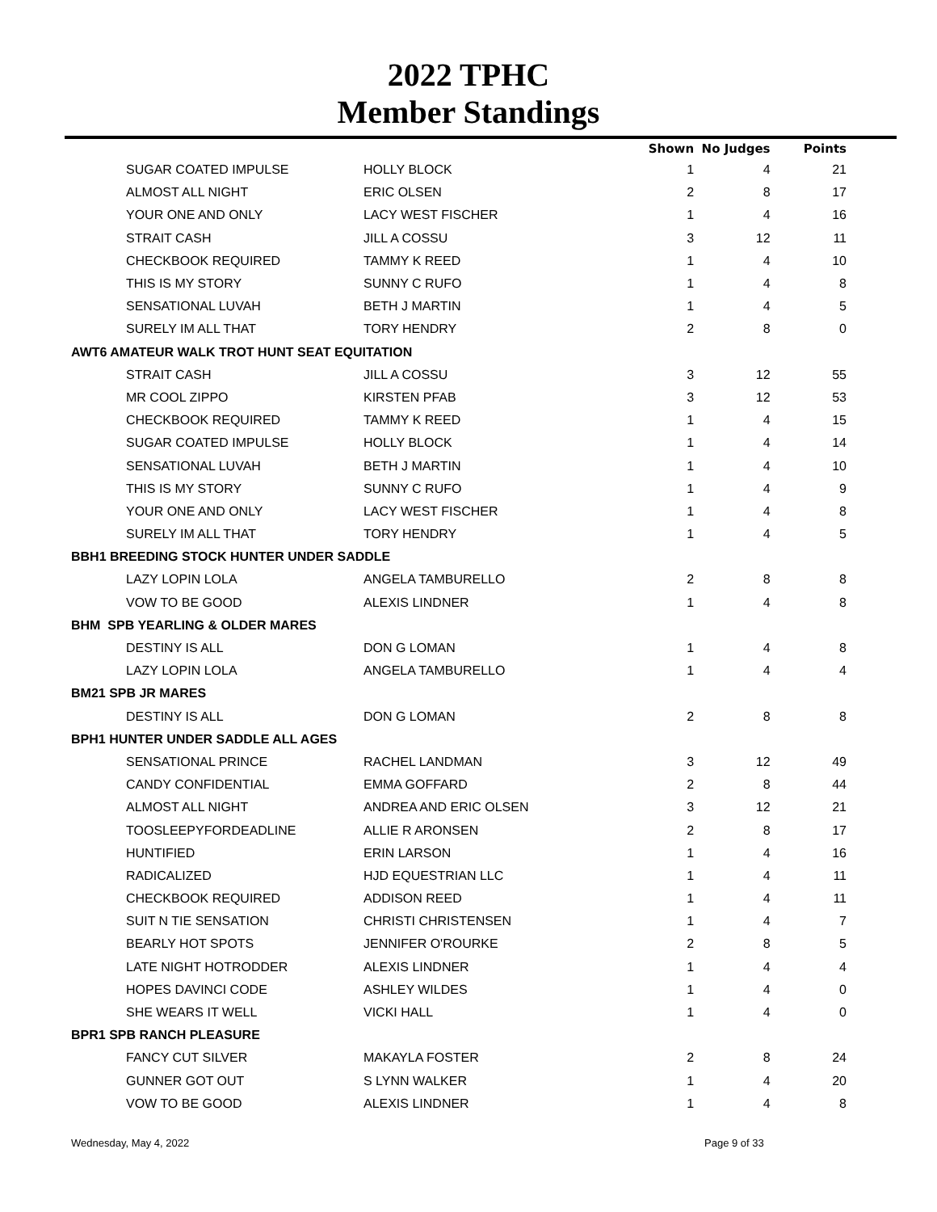2022 TPHC
Member Standings
| | | Shown | No Judges | Points |
| --- | --- | --- | --- | --- |
| SUGAR COATED IMPULSE | HOLLY BLOCK | 1 | 4 | 21 |
| ALMOST ALL NIGHT | ERIC OLSEN | 2 | 8 | 17 |
| YOUR ONE AND ONLY | LACY WEST FISCHER | 1 | 4 | 16 |
| STRAIT CASH | JILL A COSSU | 3 | 12 | 11 |
| CHECKBOOK REQUIRED | TAMMY K REED | 1 | 4 | 10 |
| THIS IS MY STORY | SUNNY C RUFO | 1 | 4 | 8 |
| SENSATIONAL LUVAH | BETH J MARTIN | 1 | 4 | 5 |
| SURELY IM ALL THAT | TORY HENDRY | 2 | 8 | 0 |
| AWT6 AMATEUR WALK TROT HUNT SEAT EQUITATION | | | | |
| STRAIT CASH | JILL A COSSU | 3 | 12 | 55 |
| MR COOL ZIPPO | KIRSTEN PFAB | 3 | 12 | 53 |
| CHECKBOOK REQUIRED | TAMMY K REED | 1 | 4 | 15 |
| SUGAR COATED IMPULSE | HOLLY BLOCK | 1 | 4 | 14 |
| SENSATIONAL LUVAH | BETH J MARTIN | 1 | 4 | 10 |
| THIS IS MY STORY | SUNNY C RUFO | 1 | 4 | 9 |
| YOUR ONE AND ONLY | LACY WEST FISCHER | 1 | 4 | 8 |
| SURELY IM ALL THAT | TORY HENDRY | 1 | 4 | 5 |
| BBH1 BREEDING STOCK HUNTER UNDER SADDLE | | | | |
| LAZY LOPIN LOLA | ANGELA TAMBURELLO | 2 | 8 | 8 |
| VOW TO BE GOOD | ALEXIS LINDNER | 1 | 4 | 8 |
| BHM SPB YEARLING & OLDER MARES | | | | |
| DESTINY IS ALL | DON G LOMAN | 1 | 4 | 8 |
| LAZY LOPIN LOLA | ANGELA TAMBURELLO | 1 | 4 | 4 |
| BM21 SPB JR MARES | | | | |
| DESTINY IS ALL | DON G LOMAN | 2 | 8 | 8 |
| BPH1 HUNTER UNDER SADDLE ALL AGES | | | | |
| SENSATIONAL PRINCE | RACHEL LANDMAN | 3 | 12 | 49 |
| CANDY CONFIDENTIAL | EMMA GOFFARD | 2 | 8 | 44 |
| ALMOST ALL NIGHT | ANDREA AND ERIC OLSEN | 3 | 12 | 21 |
| TOOSLEEPYFORDEADLINE | ALLIE R ARONSEN | 2 | 8 | 17 |
| HUNTIFIED | ERIN LARSON | 1 | 4 | 16 |
| RADICALIZED | HJD EQUESTRIAN LLC | 1 | 4 | 11 |
| CHECKBOOK REQUIRED | ADDISON REED | 1 | 4 | 11 |
| SUIT N TIE SENSATION | CHRISTI CHRISTENSEN | 1 | 4 | 7 |
| BEARLY HOT SPOTS | JENNIFER O'ROURKE | 2 | 8 | 5 |
| LATE NIGHT HOTRODDER | ALEXIS LINDNER | 1 | 4 | 4 |
| HOPES DAVINCI CODE | ASHLEY WILDES | 1 | 4 | 0 |
| SHE WEARS IT WELL | VICKI HALL | 1 | 4 | 0 |
| BPR1 SPB RANCH PLEASURE | | | | |
| FANCY CUT SILVER | MAKAYLA FOSTER | 2 | 8 | 24 |
| GUNNER GOT OUT | S LYNN WALKER | 1 | 4 | 20 |
| VOW TO BE GOOD | ALEXIS LINDNER | 1 | 4 | 8 |
Wednesday, May 4, 2022 Page 9 of 33